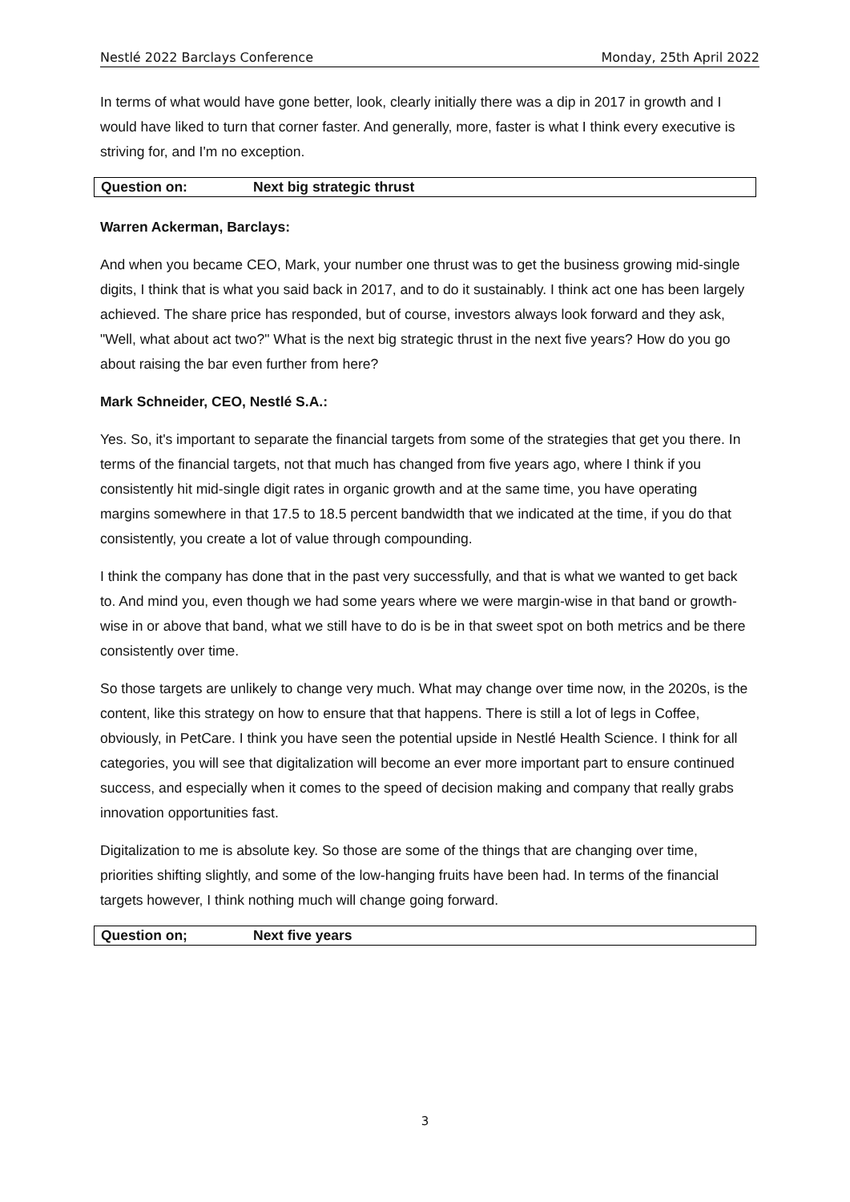Nestlé 2022 Barclays Conference Monday, 25th April 2022
In terms of what would have gone better, look, clearly initially there was a dip in 2017 in growth and I would have liked to turn that corner faster. And generally, more, faster is what I think every executive is striving for, and I'm no exception.
Question on: Next big strategic thrust
Warren Ackerman, Barclays:
And when you became CEO, Mark, your number one thrust was to get the business growing mid-single digits, I think that is what you said back in 2017, and to do it sustainably. I think act one has been largely achieved. The share price has responded, but of course, investors always look forward and they ask, "Well, what about act two?" What is the next big strategic thrust in the next five years? How do you go about raising the bar even further from here?
Mark Schneider, CEO, Nestlé S.A.:
Yes. So, it's important to separate the financial targets from some of the strategies that get you there. In terms of the financial targets, not that much has changed from five years ago, where I think if you consistently hit mid-single digit rates in organic growth and at the same time, you have operating margins somewhere in that 17.5 to 18.5 percent bandwidth that we indicated at the time, if you do that consistently, you create a lot of value through compounding.
I think the company has done that in the past very successfully, and that is what we wanted to get back to. And mind you, even though we had some years where we were margin-wise in that band or growth-wise in or above that band, what we still have to do is be in that sweet spot on both metrics and be there consistently over time.
So those targets are unlikely to change very much. What may change over time now, in the 2020s, is the content, like this strategy on how to ensure that that happens. There is still a lot of legs in Coffee, obviously, in PetCare. I think you have seen the potential upside in Nestlé Health Science. I think for all categories, you will see that digitalization will become an ever more important part to ensure continued success, and especially when it comes to the speed of decision making and company that really grabs innovation opportunities fast.
Digitalization to me is absolute key. So those are some of the things that are changing over time, priorities shifting slightly, and some of the low-hanging fruits have been had. In terms of the financial targets however, I think nothing much will change going forward.
Question on; Next five years
3